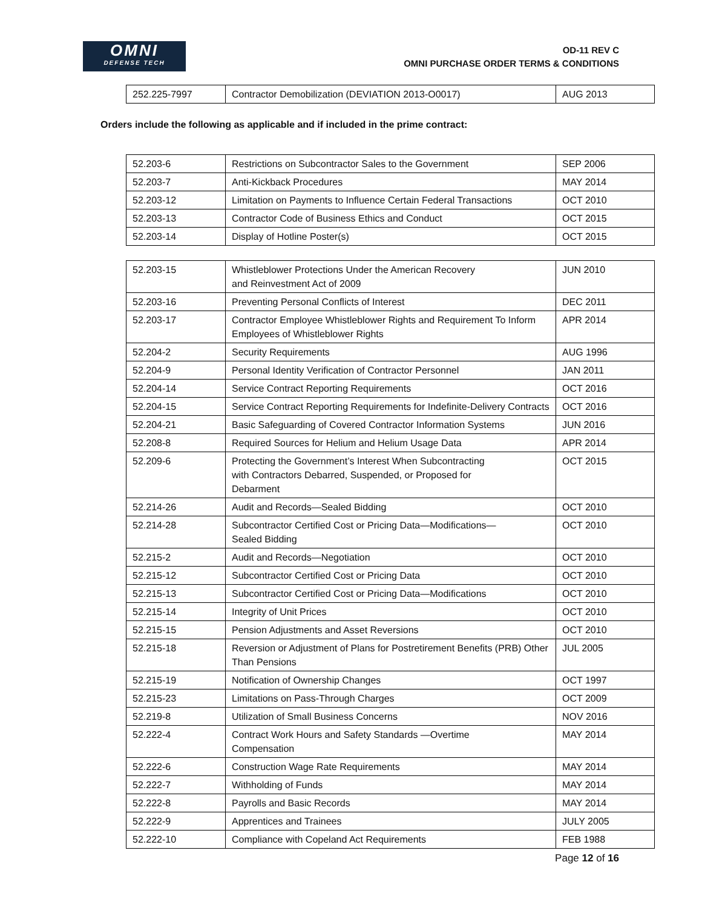OMNI
DEFENSE TECH
OD-11 REV C
OMNI PURCHASE ORDER TERMS & CONDITIONS
| 252.225-7997 | Contractor Demobilization (DEVIATION 2013-O0017) | AUG 2013 |
Orders include the following as applicable and if included in the prime contract:
| 52.203-6 | Restrictions on Subcontractor Sales to the Government | SEP 2006 |
| 52.203-7 | Anti-Kickback Procedures | MAY 2014 |
| 52.203-12 | Limitation on Payments to Influence Certain Federal Transactions | OCT 2010 |
| 52.203-13 | Contractor Code of Business Ethics and Conduct | OCT 2015 |
| 52.203-14 | Display of Hotline Poster(s) | OCT 2015 |
| 52.203-15 | Whistleblower Protections Under the American Recovery and Reinvestment Act of 2009 | JUN 2010 |
| 52.203-16 | Preventing Personal Conflicts of Interest | DEC 2011 |
| 52.203-17 | Contractor Employee Whistleblower Rights and Requirement To Inform Employees of Whistleblower Rights | APR 2014 |
| 52.204-2 | Security Requirements | AUG 1996 |
| 52.204-9 | Personal Identity Verification of Contractor Personnel | JAN 2011 |
| 52.204-14 | Service Contract Reporting Requirements | OCT 2016 |
| 52.204-15 | Service Contract Reporting Requirements for Indefinite-Delivery Contracts | OCT 2016 |
| 52.204-21 | Basic Safeguarding of Covered Contractor Information Systems | JUN 2016 |
| 52.208-8 | Required Sources for Helium and Helium Usage Data | APR 2014 |
| 52.209-6 | Protecting the Government’s Interest When Subcontracting with Contractors Debarred, Suspended, or Proposed for Debarment | OCT 2015 |
| 52.214-26 | Audit and Records—Sealed Bidding | OCT 2010 |
| 52.214-28 | Subcontractor Certified Cost or Pricing Data—Modifications— Sealed Bidding | OCT 2010 |
| 52.215-2 | Audit and Records—Negotiation | OCT 2010 |
| 52.215-12 | Subcontractor Certified Cost or Pricing Data | OCT 2010 |
| 52.215-13 | Subcontractor Certified Cost or Pricing Data—Modifications | OCT 2010 |
| 52.215-14 | Integrity of Unit Prices | OCT 2010 |
| 52.215-15 | Pension Adjustments and Asset Reversions | OCT 2010 |
| 52.215-18 | Reversion or Adjustment of Plans for Postretirement Benefits (PRB) Other Than Pensions | JUL 2005 |
| 52.215-19 | Notification of Ownership Changes | OCT 1997 |
| 52.215-23 | Limitations on Pass-Through Charges | OCT 2009 |
| 52.219-8 | Utilization of Small Business Concerns | NOV 2016 |
| 52.222-4 | Contract Work Hours and Safety Standards —Overtime Compensation | MAY 2014 |
| 52.222-6 | Construction Wage Rate Requirements | MAY 2014 |
| 52.222-7 | Withholding of Funds | MAY 2014 |
| 52.222-8 | Payrolls and Basic Records | MAY 2014 |
| 52.222-9 | Apprentices and Trainees | JULY 2005 |
| 52.222-10 | Compliance with Copeland Act Requirements | FEB 1988 |
Page 12 of 16